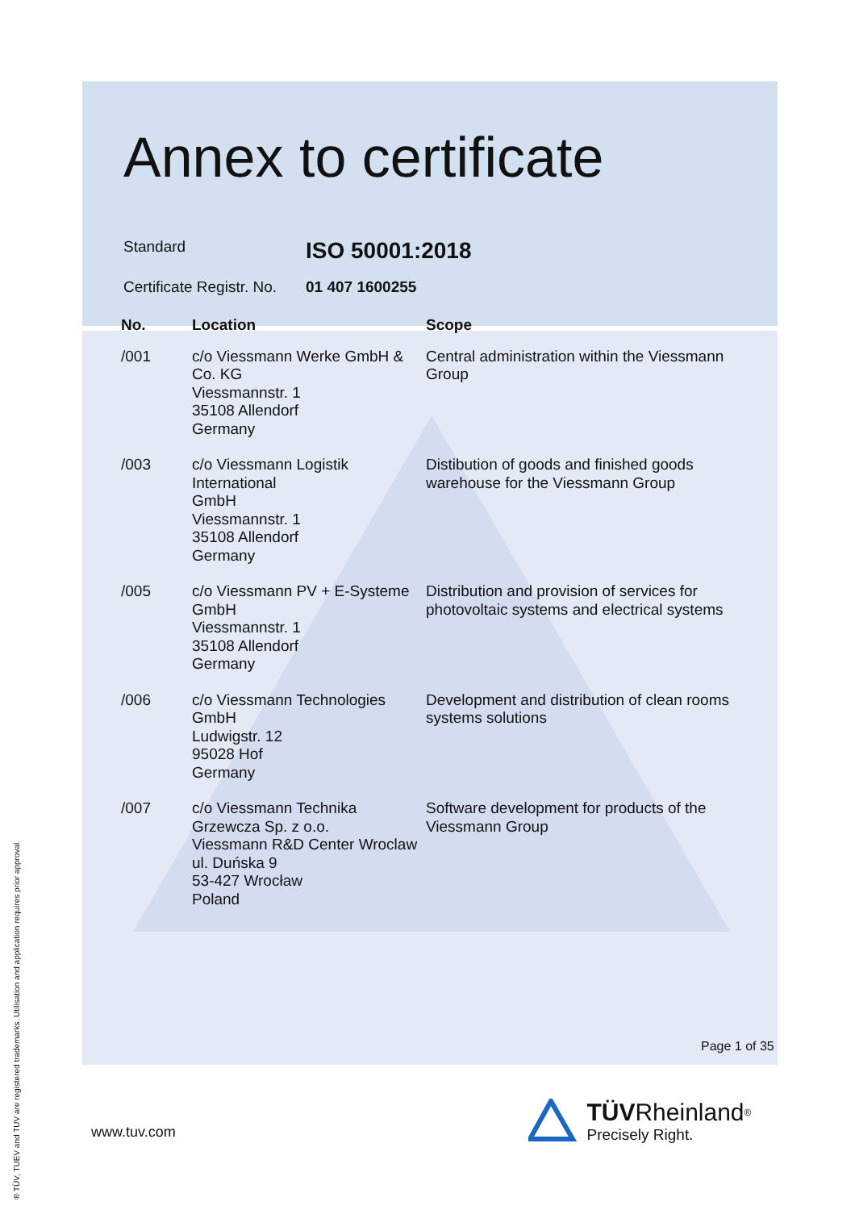Annex to certificate
Standard
ISO 50001:2018
Certificate Registr. No.
01 407 1600255
| No. | Location | Scope |
| --- | --- | --- |
| /001 | c/o Viessmann Werke GmbH & Co. KG Viessmannstr. 1 35108 Allendorf Germany | Central administration within the Viessmann Group |
| /003 | c/o Viessmann Logistik International GmbH Viessmannstr. 1 35108 Allendorf Germany | Distibution of goods and finished goods warehouse for the Viessmann Group |
| /005 | c/o Viessmann PV + E-Systeme GmbH Viessmannstr. 1 35108 Allendorf Germany | Distribution and provision of services for photovoltaic systems and electrical systems |
| /006 | c/o Viessmann Technologies GmbH Ludwigstr. 12 95028 Hof Germany | Development and distribution of clean rooms systems solutions |
| /007 | c/o Viessmann Technika Grzewcza Sp. z o.o. Viessmann R&D Center Wroclaw ul. Duńska 9 53-427 Wrocław Poland | Software development for products of the Viessmann Group |
Page 1 of 35
www.tuv.com
TÜV Rheinland<sup>®</sup>
Precisely Right.
® TÜV, TUEV and TUV are registered trademarks. Utilisation and application requires prior approval.